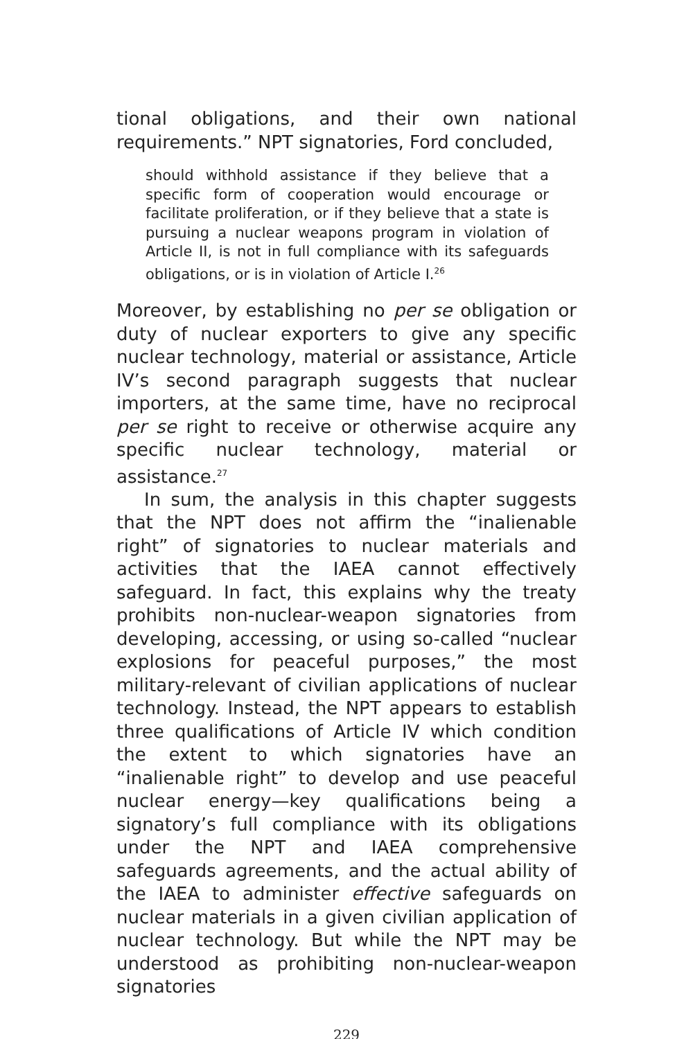tional obligations, and their own national requirements.” NPT signatories, Ford concluded,
should withhold assistance if they believe that a specific form of cooperation would encourage or facilitate proliferation, or if they believe that a state is pursuing a nuclear weapons program in violation of Article II, is not in full compliance with its safeguards obligations, or is in violation of Article I.<sup>26</sup>
Moreover, by establishing no per se obligation or duty of nuclear exporters to give any specific nuclear technology, material or assistance, Article IV’s second paragraph suggests that nuclear importers, at the same time, have no reciprocal per se right to receive or otherwise acquire any specific nuclear technology, material or assistance.<sup>27</sup>
In sum, the analysis in this chapter suggests that the NPT does not affirm the “inalienable right” of signatories to nuclear materials and activities that the IAEA cannot effectively safeguard. In fact, this explains why the treaty prohibits non-nuclear-weapon signatories from developing, accessing, or using so-called “nuclear explosions for peaceful purposes,” the most military-relevant of civilian applications of nuclear technology. Instead, the NPT appears to establish three qualifications of Article IV which condition the extent to which signatories have an “inalienable right” to develop and use peaceful nuclear energy—key qualifications being a signatory’s full compliance with its obligations under the NPT and IAEA comprehensive safeguards agreements, and the actual ability of the IAEA to administer effective safeguards on nuclear materials in a given civilian application of nuclear technology. But while the NPT may be understood as prohibiting non-nuclear-weapon signatories
229